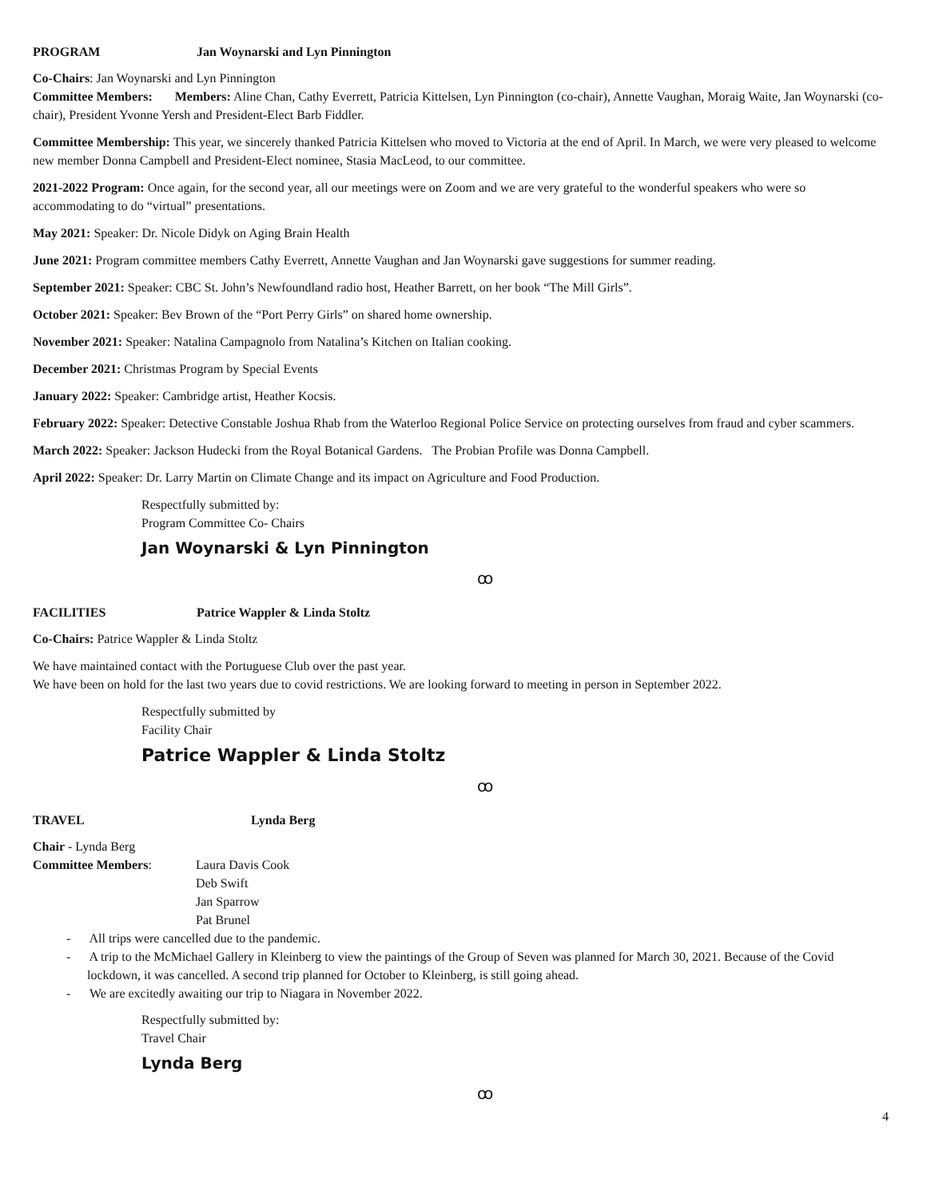PROGRAM Jan Woynarski and Lyn Pinnington
Co-Chairs: Jan Woynarski and Lyn Pinnington
Committee Members: Members: Aline Chan, Cathy Everrett, Patricia Kittelsen, Lyn Pinnington (co-chair), Annette Vaughan, Moraig Waite, Jan Woynarski (co-chair), President Yvonne Yersh and President-Elect Barb Fiddler.
Committee Membership: This year, we sincerely thanked Patricia Kittelsen who moved to Victoria at the end of April. In March, we were very pleased to welcome new member Donna Campbell and President-Elect nominee, Stasia MacLeod, to our committee.
2021-2022 Program: Once again, for the second year, all our meetings were on Zoom and we are very grateful to the wonderful speakers who were so accommodating to do “virtual” presentations.
May 2021: Speaker: Dr. Nicole Didyk on Aging Brain Health
June 2021: Program committee members Cathy Everrett, Annette Vaughan and Jan Woynarski gave suggestions for summer reading.
September 2021: Speaker: CBC St. John’s Newfoundland radio host, Heather Barrett, on her book “The Mill Girls”.
October 2021: Speaker: Bev Brown of the “Port Perry Girls” on shared home ownership.
November 2021: Speaker: Natalina Campagnolo from Natalina’s Kitchen on Italian cooking.
December 2021: Christmas Program by Special Events
January 2022: Speaker: Cambridge artist, Heather Kocsis.
February 2022: Speaker: Detective Constable Joshua Rhab from the Waterloo Regional Police Service on protecting ourselves from fraud and cyber scammers.
March 2022: Speaker: Jackson Hudecki from the Royal Botanical Gardens. The Probian Profile was Donna Campbell.
April 2022: Speaker: Dr. Larry Martin on Climate Change and its impact on Agriculture and Food Production.
Respectfully submitted by:
Program Committee Co- Chairs
Jan Woynarski & Lyn Pinnington
ꝏ
FACILITIES Patrice Wappler & Linda Stoltz
Co-Chairs: Patrice Wappler & Linda Stoltz
We have maintained contact with the Portuguese Club over the past year.
We have been on hold for the last two years due to covid restrictions. We are looking forward to meeting in person in September 2022.
Respectfully submitted by
Facility Chair
Patrice Wappler & Linda Stoltz
ꝏ
TRAVEL Lynda Berg
Chair - Lynda Berg
Committee Members: Laura Davis Cook
Deb Swift
Jan Sparrow
Pat Brunel
- All trips were cancelled due to the pandemic.
- A trip to the McMichael Gallery in Kleinberg to view the paintings of the Group of Seven was planned for March 30, 2021. Because of the Covid lockdown, it was cancelled. A second trip planned for October to Kleinberg, is still going ahead.
- We are excitedly awaiting our trip to Niagara in November 2022.
Respectfully submitted by:
Travel Chair
Lynda Berg
ꝏ
4